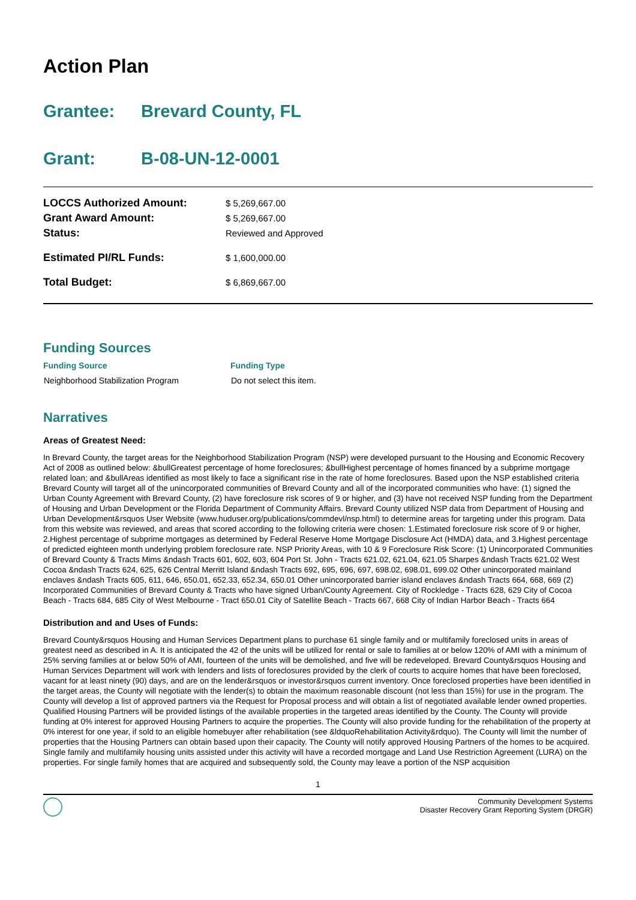Action Plan
Grantee: Brevard County, FL
Grant: B-08-UN-12-0001
| LOCCS Authorized Amount: | $ 5,269,667.00 |
| Grant Award Amount: | $ 5,269,667.00 |
| Status: | Reviewed and Approved |
| Estimated PI/RL Funds: | $ 1,600,000.00 |
| Total Budget: | $ 6,869,667.00 |
Funding Sources
| Funding Source | Funding Type |
| --- | --- |
| Neighborhood Stabilization Program | Do not select this item. |
Narratives
Areas of Greatest Need:
In Brevard County, the target areas for the Neighborhood Stabilization Program (NSP) were developed pursuant to the Housing and Economic Recovery Act of 2008 as outlined below: &bullGreatest percentage of home foreclosures; &bullHighest percentage of homes financed by a subprime mortgage related loan; and &bullAreas identified as most likely to face a significant rise in the rate of home foreclosures. Based upon the NSP established criteria Brevard County will target all of the unincorporated communities of Brevard County and all of the incorporated communities who have: (1) signed the Urban County Agreement with Brevard County, (2) have foreclosure risk scores of 9 or higher, and (3) have not received NSP funding from the Department of Housing and Urban Development or the Florida Department of Community Affairs. Brevard County utilized NSP data from Department of Housing and Urban Development&rsquos User Website (www.huduser.org/publications/commdevl/nsp.html) to determine areas for targeting under this program. Data from this website was reviewed, and areas that scored according to the following criteria were chosen: 1.Estimated foreclosure risk score of 9 or higher, 2.Highest percentage of subprime mortgages as determined by Federal Reserve Home Mortgage Disclosure Act (HMDA) data, and 3.Highest percentage of predicted eighteen month underlying problem foreclosure rate. NSP Priority Areas, with 10 & 9 Foreclosure Risk Score: (1) Unincorporated Communities of Brevard County & Tracts Mims &ndash Tracts 601, 602, 603, 604 Port St. John - Tracts 621.02, 621.04, 621.05 Sharpes &ndash Tracts 621.02 West Cocoa &ndash Tracts 624, 625, 626 Central Merritt Island &ndash Tracts 692, 695, 696, 697, 698.02, 698.01, 699.02 Other unincorporated mainland enclaves &ndash Tracts 605, 611, 646, 650.01, 652.33, 652.34, 650.01 Other unincorporated barrier island enclaves &ndash Tracts 664, 668, 669 (2) Incorporated Communities of Brevard County & Tracts who have signed Urban/County Agreement. City of Rockledge - Tracts 628, 629 City of Cocoa Beach - Tracts 684, 685 City of West Melbourne - Tract 650.01 City of Satellite Beach - Tracts 667, 668 City of Indian Harbor Beach - Tracts 664
Distribution and and Uses of Funds:
Brevard County&rsquos Housing and Human Services Department plans to purchase 61 single family and or multifamily foreclosed units in areas of greatest need as described in A. It is anticipated the 42 of the units will be utilized for rental or sale to families at or below 120% of AMI with a minimum of 25% serving families at or below 50% of AMI, fourteen of the units will be demolished, and five will be redeveloped. Brevard County&rsquos Housing and Human Services Department will work with lenders and lists of foreclosures provided by the clerk of courts to acquire homes that have been foreclosed, vacant for at least ninety (90) days, and are on the lender&rsquos or investor&rsquos current inventory. Once foreclosed properties have been identified in the target areas, the County will negotiate with the lender(s) to obtain the maximum reasonable discount (not less than 15%) for use in the program. The County will develop a list of approved partners via the Request for Proposal process and will obtain a list of negotiated available lender owned properties. Qualified Housing Partners will be provided listings of the available properties in the targeted areas identified by the County. The County will provide funding at 0% interest for approved Housing Partners to acquire the properties. The County will also provide funding for the rehabilitation of the property at 0% interest for one year, if sold to an eligible homebuyer after rehabilitation (see &ldquoRehabilitation Activity&rdquo). The County will limit the number of properties that the Housing Partners can obtain based upon their capacity. The County will notify approved Housing Partners of the homes to be acquired. Single family and multifamily housing units assisted under this activity will have a recorded mortgage and Land Use Restriction Agreement (LURA) on the properties. For single family homes that are acquired and subsequently sold, the County may leave a portion of the NSP acquisition
1
Community Development Systems
Disaster Recovery Grant Reporting System (DRGR)